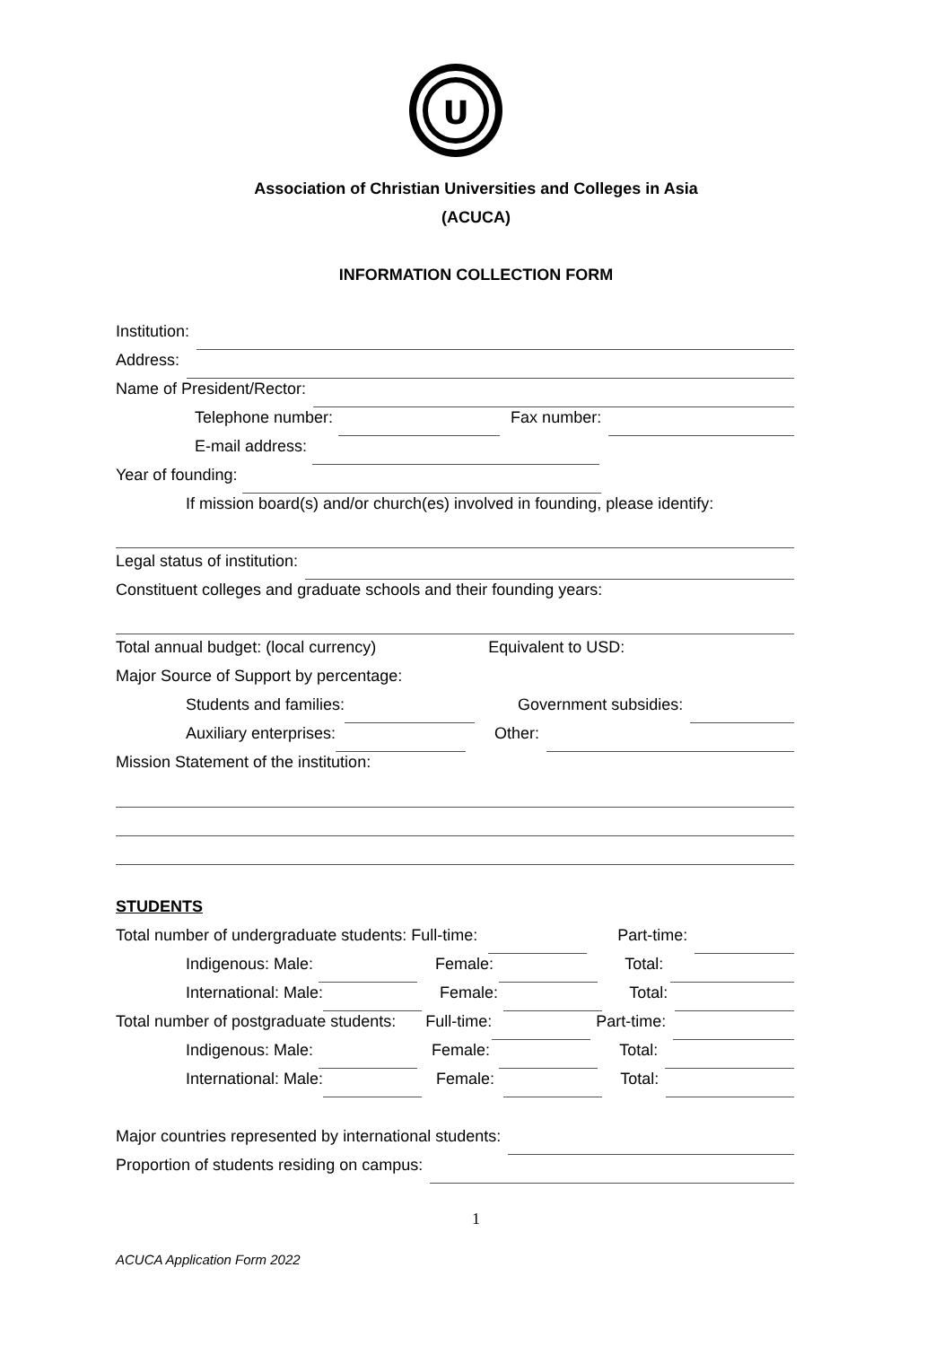U
Association of Christian Universities and Colleges in Asia
(ACUCA)
INFORMATION COLLECTION FORM
Institution:
Address:
Name of President/Rector:
Telephone number: Fax number:
E-mail address:
Year of founding:
If mission board(s) and/or church(es) involved in founding, please identify:
Legal status of institution:
Constituent colleges and graduate schools and their founding years:
Total annual budget: (local currency) Equivalent to USD:
Major Source of Support by percentage:
Students and families: Government subsidies:
Auxiliary enterprises: Other:
Mission Statement of the institution:
STUDENTS
Total number of undergraduate students: Full-time: Part-time:
Indigenous: Male: Female: Total:
International: Male: Female: Total:
Total number of postgraduate students: Full-time: Part-time:
Indigenous: Male: Female: Total:
International: Male: Female: Total:
Major countries represented by international students:
Proportion of students residing on campus:
1
ACUCA Application Form 2022